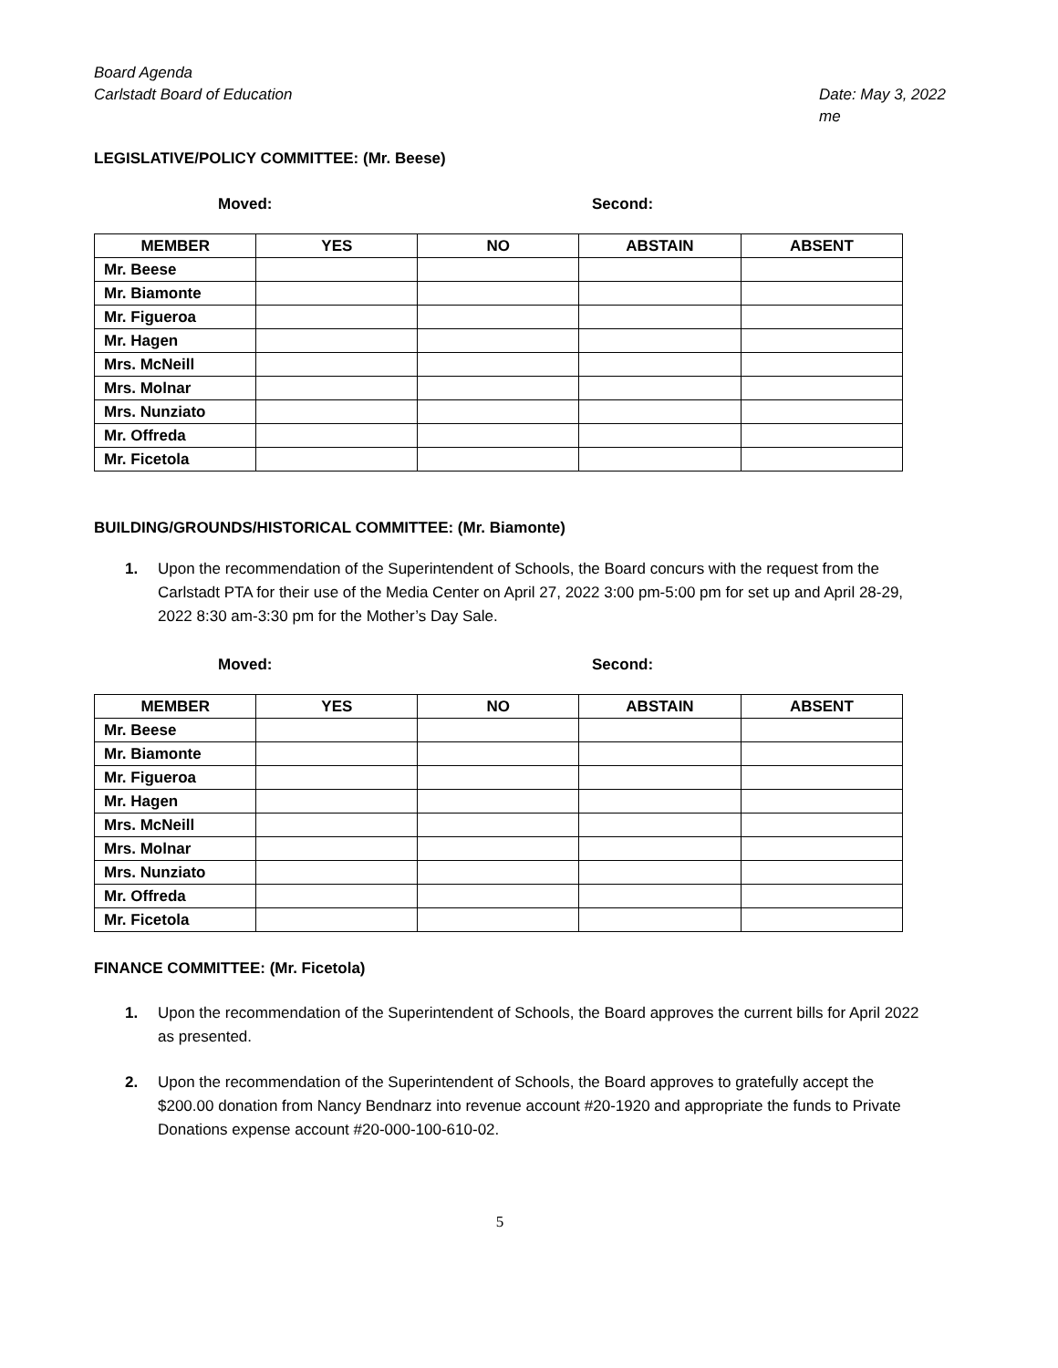Board Agenda
Carlstadt Board of Education
Date: May 3, 2022
me
LEGISLATIVE/POLICY COMMITTEE: (Mr. Beese)
Moved: Second:
| MEMBER | YES | NO | ABSTAIN | ABSENT |
| --- | --- | --- | --- | --- |
| Mr. Beese | | | | |
| Mr. Biamonte | | | | |
| Mr. Figueroa | | | | |
| Mr. Hagen | | | | |
| Mrs. McNeill | | | | |
| Mrs. Molnar | | | | |
| Mrs. Nunziato | | | | |
| Mr. Offreda | | | | |
| Mr. Ficetola | | | | |
BUILDING/GROUNDS/HISTORICAL COMMITTEE: (Mr. Biamonte)
1. Upon the recommendation of the Superintendent of Schools, the Board concurs with the request from the Carlstadt PTA for their use of the Media Center on April 27, 2022 3:00 pm-5:00 pm for set up and April 28-29, 2022 8:30 am-3:30 pm for the Mother’s Day Sale.
Moved: Second:
| MEMBER | YES | NO | ABSTAIN | ABSENT |
| --- | --- | --- | --- | --- |
| Mr. Beese | | | | |
| Mr. Biamonte | | | | |
| Mr. Figueroa | | | | |
| Mr. Hagen | | | | |
| Mrs. McNeill | | | | |
| Mrs. Molnar | | | | |
| Mrs. Nunziato | | | | |
| Mr. Offreda | | | | |
| Mr. Ficetola | | | | |
FINANCE COMMITTEE: (Mr. Ficetola)
1. Upon the recommendation of the Superintendent of Schools, the Board approves the current bills for April 2022 as presented.
2. Upon the recommendation of the Superintendent of Schools, the Board approves to gratefully accept the $200.00 donation from Nancy Bendnarz into revenue account #20-1920 and appropriate the funds to Private Donations expense account #20-000-100-610-02.
5